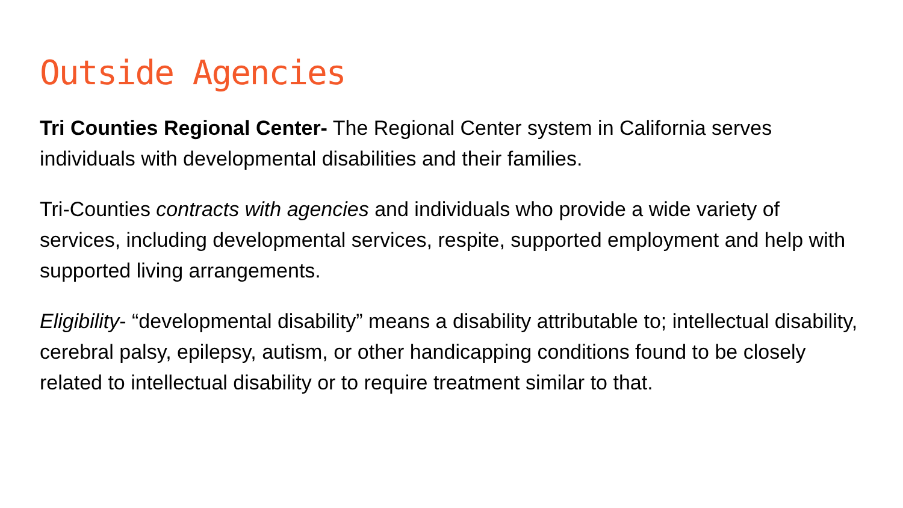Outside Agencies
Tri Counties Regional Center- The Regional Center system in California serves individuals with developmental disabilities and their families.
Tri-Counties contracts with agencies and individuals who provide a wide variety of services, including developmental services, respite, supported employment and help with supported living arrangements.
Eligibility- “developmental disability” means a disability attributable to; intellectual disability, cerebral palsy, epilepsy, autism, or other handicapping conditions found to be closely related to intellectual disability or to require treatment similar to that.